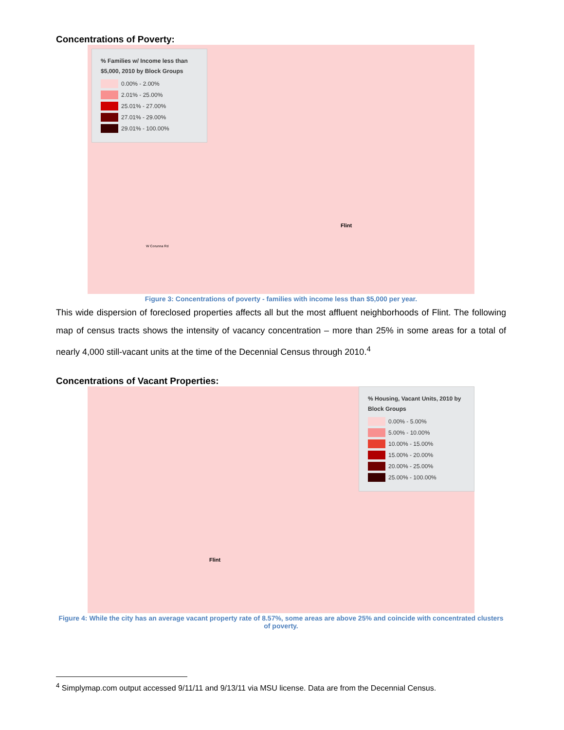Concentrations of Poverty:
% Families w/ Income less than $5,000, 2010 by Block Groups
0.00% - 2.00%
2.01% - 25.00%
25.01% - 27.00%
27.01% - 29.00%
29.01% - 100.00%
Flint
W Corunna Rd
Figure 3: Concentrations of poverty - families with income less than $5,000 per year.
This wide dispersion of foreclosed properties affects all but the most affluent neighborhoods of Flint. The following map of census tracts shows the intensity of vacancy concentration – more than 25% in some areas for a total of nearly 4,000 still-vacant units at the time of the Decennial Census through 2010.<sup>4</sup>
Concentrations of Vacant Properties:
% Housing, Vacant Units, 2010 by Block Groups
0.00% - 5.00%
5.00% - 10.00%
10.00% - 15.00%
15.00% - 20.00%
20.00% - 25.00%
25.00% - 100.00%
Flint
Figure 4: While the city has an average vacant property rate of 8.57%, some areas are above 25% and coincide with concentrated clusters of poverty.
<sup>4</sup> Simplymap.com output accessed 9/11/11 and 9/13/11 via MSU license. Data are from the Decennial Census.